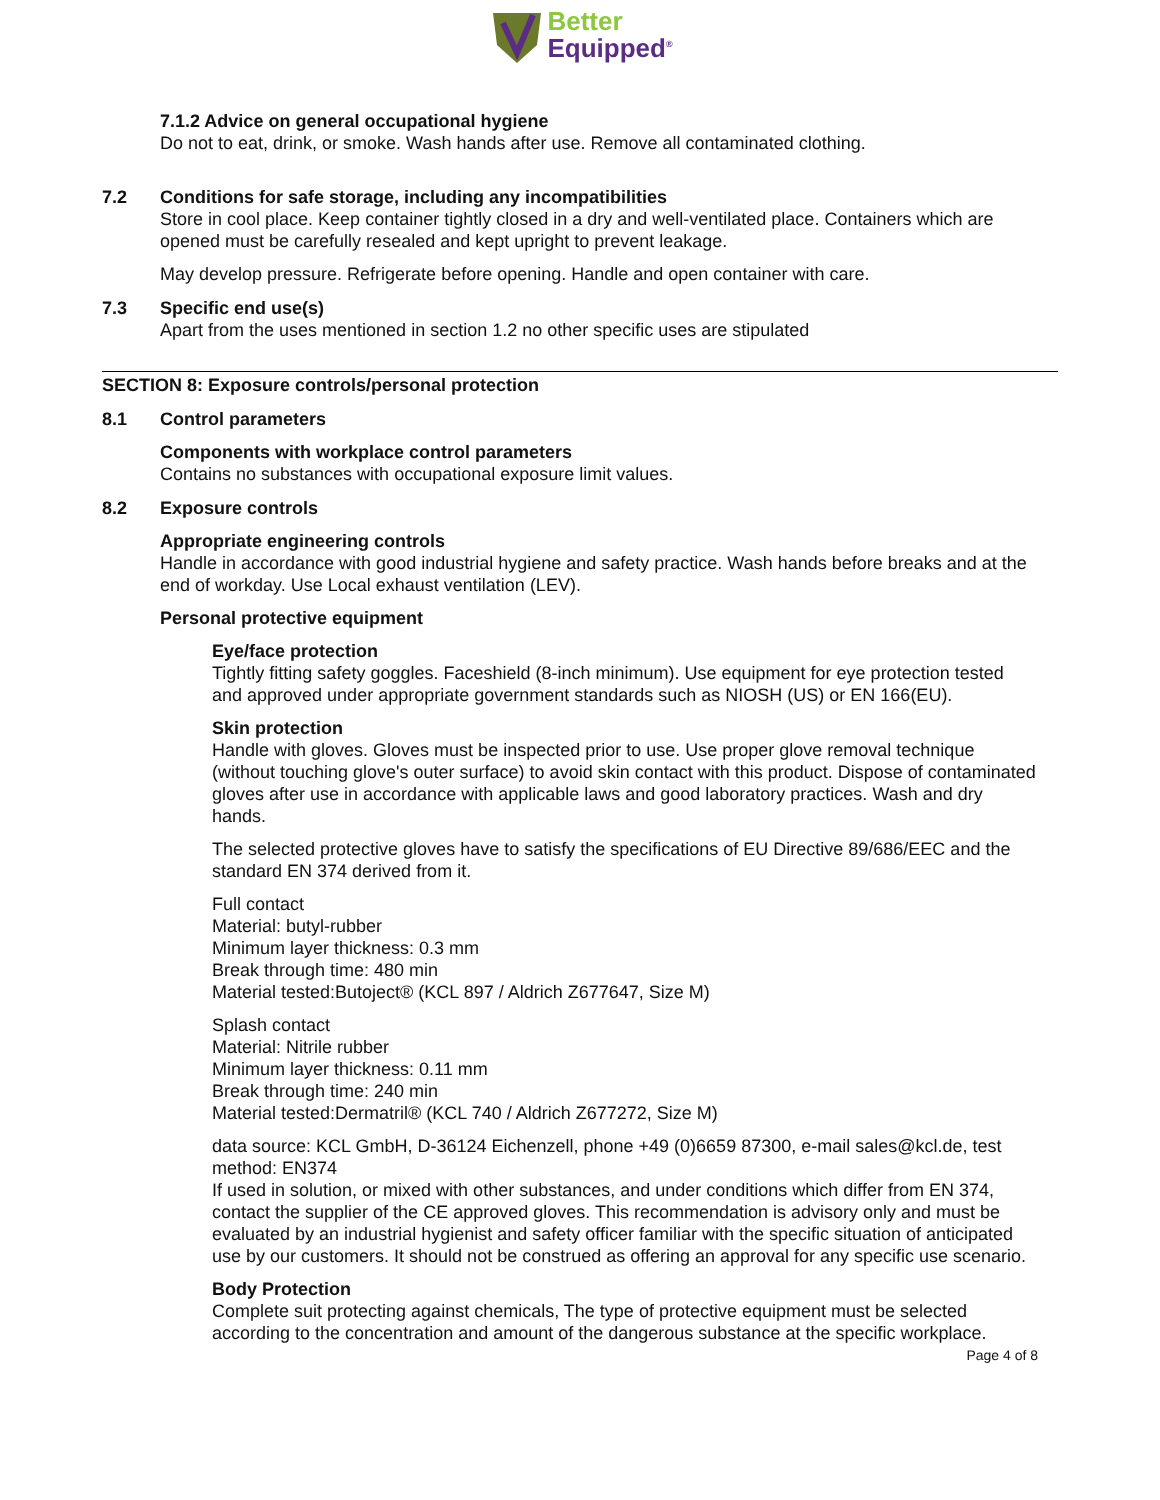Better
Equipped<sup>®</sup>
7.1.2 Advice on general occupational hygiene
Do not to eat, drink, or smoke. Wash hands after use. Remove all contaminated clothing.
7.2 Conditions for safe storage, including any incompatibilities
Store in cool place. Keep container tightly closed in a dry and well-ventilated place. Containers which are opened must be carefully resealed and kept upright to prevent leakage.
May develop pressure. Refrigerate before opening. Handle and open container with care.
7.3 Specific end use(s)
Apart from the uses mentioned in section 1.2 no other specific uses are stipulated
SECTION 8: Exposure controls/personal protection
8.1 Control parameters
Components with workplace control parameters
Contains no substances with occupational exposure limit values.
8.2 Exposure controls
Appropriate engineering controls
Handle in accordance with good industrial hygiene and safety practice. Wash hands before breaks and at the end of workday. Use Local exhaust ventilation (LEV).
Personal protective equipment
Eye/face protection
Tightly fitting safety goggles. Faceshield (8-inch minimum). Use equipment for eye protection tested and approved under appropriate government standards such as NIOSH (US) or EN 166(EU).
Skin protection
Handle with gloves. Gloves must be inspected prior to use. Use proper glove removal technique (without touching glove's outer surface) to avoid skin contact with this product. Dispose of contaminated gloves after use in accordance with applicable laws and good laboratory practices. Wash and dry hands.
The selected protective gloves have to satisfy the specifications of EU Directive 89/686/EEC and the standard EN 374 derived from it.
Full contact
Material: butyl-rubber
Minimum layer thickness: 0.3 mm
Break through time: 480 min
Material tested:Butoject® (KCL 897 / Aldrich Z677647, Size M)
Splash contact
Material: Nitrile rubber
Minimum layer thickness: 0.11 mm
Break through time: 240 min
Material tested:Dermatril® (KCL 740 / Aldrich Z677272, Size M)
data source: KCL GmbH, D-36124 Eichenzell, phone +49 (0)6659 87300, e-mail sales@kcl.de, test method: EN374
If used in solution, or mixed with other substances, and under conditions which differ from EN 374, contact the supplier of the CE approved gloves. This recommendation is advisory only and must be evaluated by an industrial hygienist and safety officer familiar with the specific situation of anticipated use by our customers. It should not be construed as offering an approval for any specific use scenario.
Body Protection
Complete suit protecting against chemicals, The type of protective equipment must be selected according to the concentration and amount of the dangerous substance at the specific workplace.
Page 4 of 8